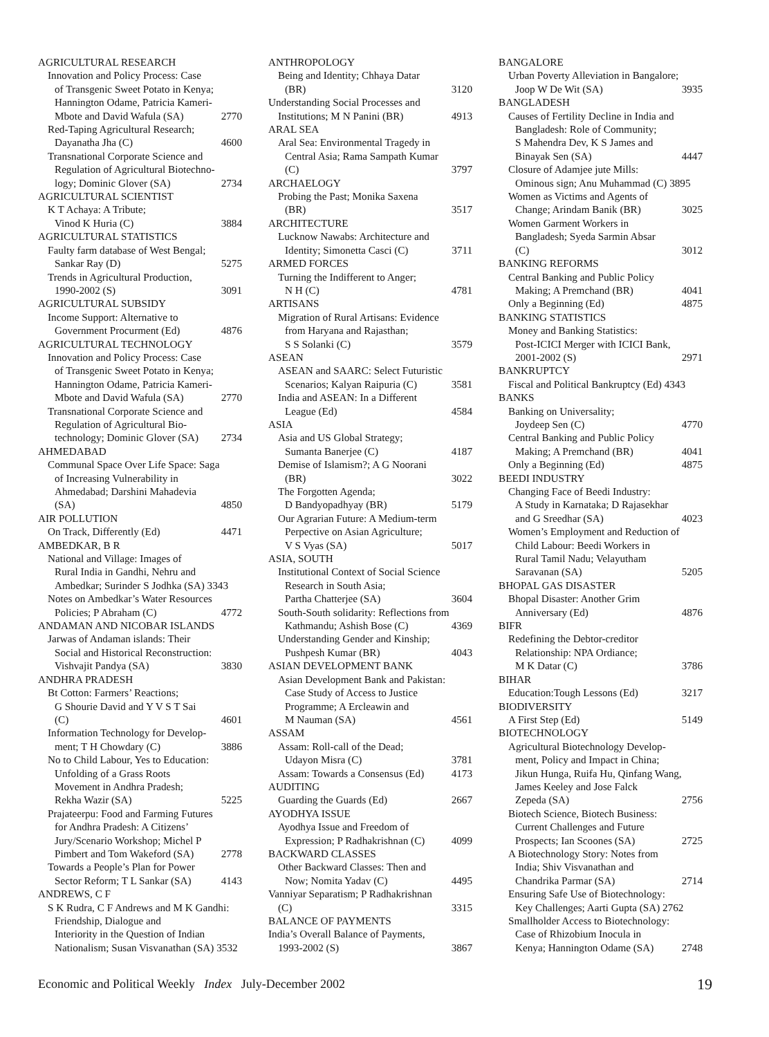AGRICULTURAL RESEARCH
Innovation and Policy Process: Case
of Transgenic Sweet Potato in Kenya;
Hannington Odame, Patricia Kameri-
Mbote and David Wafula (SA) 2770
Red-Taping Agricultural Research;
Dayanatha Jha (C) 4600
Transnational Corporate Science and
Regulation of Agricultural Biotechno-
logy; Dominic Glover (SA) 2734
AGRICULTURAL SCIENTIST
K T Achaya: A Tribute;
Vinod K Huria (C) 3884
AGRICULTURAL STATISTICS
Faulty farm database of West Bengal;
Sankar Ray (D) 5275
Trends in Agricultural Production,
1990-2002 (S) 3091
AGRICULTURAL SUBSIDY
Income Support: Alternative to
Government Procurment (Ed) 4876
AGRICULTURAL TECHNOLOGY
Innovation and Policy Process: Case
of Transgenic Sweet Potato in Kenya;
Hannington Odame, Patricia Kameri-
Mbote and David Wafula (SA) 2770
Transnational Corporate Science and
Regulation of Agricultural Bio-
technology; Dominic Glover (SA) 2734
AHMEDABAD
Communal Space Over Life Space: Saga
of Increasing Vulnerability in
Ahmedabad; Darshini Mahadevia
(SA) 4850
AIR POLLUTION
On Track, Differently (Ed) 4471
AMBEDKAR, B R
National and Village: Images of
Rural India in Gandhi, Nehru and
Ambedkar; Surinder S Jodhka (SA) 3343
Notes on Ambedkar’s Water Resources
Policies; P Abraham (C) 4772
ANDAMAN AND NICOBAR ISLANDS
Jarwas of Andaman islands: Their
Social and Historical Reconstruction:
Vishvajit Pandya (SA) 3830
ANDHRA PRADESH
Bt Cotton: Farmers’ Reactions;
G Shourie David and Y V S T Sai
(C) 4601
Information Technology for Develop-
ment; T H Chowdary (C) 3886
No to Child Labour, Yes to Education:
Unfolding of a Grass Roots
Movement in Andhra Pradesh;
Rekha Wazir (SA) 5225
Prajateerpu: Food and Farming Futures
for Andhra Pradesh: A Citizens’
Jury/Scenario Workshop; Michel P
Pimbert and Tom Wakeford (SA) 2778
Towards a People’s Plan for Power
Sector Reform; T L Sankar (SA) 4143
ANDREWS, C F
S K Rudra, C F Andrews and M K Gandhi:
Friendship, Dialogue and
Interiority in the Question of Indian
Nationalism; Susan Visvanathan (SA) 3532
ANTHROPOLOGY
Being and Identity; Chhaya Datar
(BR) 3120
Understanding Social Processes and
Institutions; M N Panini (BR) 4913
ARAL SEA
Aral Sea: Environmental Tragedy in
Central Asia; Rama Sampath Kumar
(C) 3797
ARCHAELOGY
Probing the Past; Monika Saxena
(BR) 3517
ARCHITECTURE
Lucknow Nawabs: Architecture and
Identity; Simonetta Casci (C) 3711
ARMED FORCES
Turning the Indifferent to Anger;
N H (C) 4781
ARTISANS
Migration of Rural Artisans: Evidence
from Haryana and Rajasthan;
S S Solanki (C) 3579
ASEAN
ASEAN and SAARC: Select Futuristic
Scenarios; Kalyan Raipuria (C) 3581
India and ASEAN: In a Different
League (Ed) 4584
ASIA
Asia and US Global Strategy;
Sumanta Banerjee (C) 4187
Demise of Islamism?; A G Noorani
(BR) 3022
The Forgotten Agenda;
D Bandyopadhyay (BR) 5179
Our Agrarian Future: A Medium-term
Perpective on Asian Agriculture;
V S Vyas (SA) 5017
ASIA, SOUTH
Institutional Context of Social Science
Research in South Asia;
Partha Chatterjee (SA) 3604
South-South solidarity: Reflections from
Kathmandu; Ashish Bose (C) 4369
Understanding Gender and Kinship;
Pushpesh Kumar (BR) 4043
ASIAN DEVELOPMENT BANK
Asian Development Bank and Pakistan:
Case Study of Access to Justice
Programme; A Ercleawin and
M Nauman (SA) 4561
ASSAM
Assam: Roll-call of the Dead;
Udayon Misra (C) 3781
Assam: Towards a Consensus (Ed) 4173
AUDITING
Guarding the Guards (Ed) 2667
AYODHYA ISSUE
Ayodhya Issue and Freedom of
Expression; P Radhakrishnan (C) 4099
BACKWARD CLASSES
Other Backward Classes: Then and
Now; Nomita Yadav (C) 4495
Vanniyar Separatism; P Radhakrishnan
(C) 3315
BALANCE OF PAYMENTS
India’s Overall Balance of Payments,
1993-2002 (S) 3867
BANGALORE
Urban Poverty Alleviation in Bangalore;
Joop W De Wit (SA) 3935
BANGLADESH
Causes of Fertility Decline in India and
Bangladesh: Role of Community;
S Mahendra Dev, K S James and
Binayak Sen (SA) 4447
Closure of Adamjee jute Mills:
Ominous sign; Anu Muhammad (C) 3895
Women as Victims and Agents of
Change; Arindam Banik (BR) 3025
Women Garment Workers in
Bangladesh; Syeda Sarmin Absar
(C) 3012
BANKING REFORMS
Central Banking and Public Policy
Making; A Premchand (BR) 4041
Only a Beginning (Ed) 4875
BANKING STATISTICS
Money and Banking Statistics:
Post-ICICI Merger with ICICI Bank,
2001-2002 (S) 2971
BANKRUPTCY
Fiscal and Political Bankruptcy (Ed) 4343
BANKS
Banking on Universality;
Joydeep Sen (C) 4770
Central Banking and Public Policy
Making; A Premchand (BR) 4041
Only a Beginning (Ed) 4875
BEEDI INDUSTRY
Changing Face of Beedi Industry:
A Study in Karnataka; D Rajasekhar
and G Sreedhar (SA) 4023
Women’s Employment and Reduction of
Child Labour: Beedi Workers in
Rural Tamil Nadu; Velayutham
Saravanan (SA) 5205
BHOPAL GAS DISASTER
Bhopal Disaster: Another Grim
Anniversary (Ed) 4876
BIFR
Redefining the Debtor-creditor
Relationship: NPA Ordiance;
M K Datar (C) 3786
BIHAR
Education:Tough Lessons (Ed) 3217
BIODIVERSITY
A First Step (Ed) 5149
BIOTECHNOLOGY
Agricultural Biotechnology Develop-
ment, Policy and Impact in China;
Jikun Hunga, Ruifa Hu, Qinfang Wang,
James Keeley and Jose Falck
Zepeda (SA) 2756
Biotech Science, Biotech Business:
Current Challenges and Future
Prospects; Ian Scoones (SA) 2725
A Biotechnology Story: Notes from
India; Shiv Visvanathan and
Chandrika Parmar (SA) 2714
Ensuring Safe Use of Biotechnology:
Key Challenges; Aarti Gupta (SA) 2762
Smallholder Access to Biotechnology:
Case of Rhizobium Inocula in
Kenya; Hannington Odame (SA) 2748
Economic and Political Weekly Index July-December 2002 19